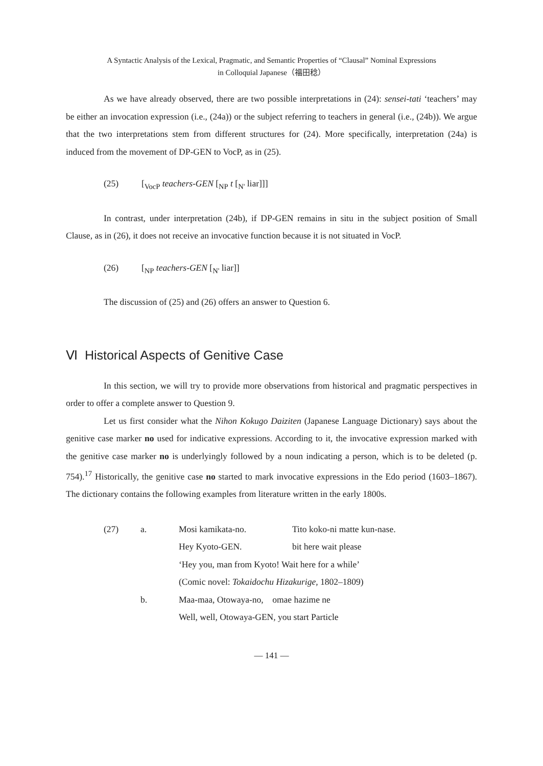A Syntactic Analysis of the Lexical, Pragmatic, and Semantic Properties of “Clausal” Nominal Expressions
in Colloquial Japanese（福田稔）
As we have already observed, there are two possible interpretations in (24): sensei-tati ‘teachers’ may be either an invocation expression (i.e., (24a)) or the subject referring to teachers in general (i.e., (24b)). We argue that the two interpretations stem from different structures for (24). More specifically, interpretation (24a) is induced from the movement of DP-GEN to VocP, as in (25).
(25) [<sub>VocP</sub> teachers-GEN [<sub>NP</sub> t [<sub>N'</sub> liar]]]
In contrast, under interpretation (24b), if DP-GEN remains in situ in the subject position of Small Clause, as in (26), it does not receive an invocative function because it is not situated in VocP.
(26) [<sub>NP</sub> teachers-GEN [<sub>N'</sub> liar]]
The discussion of (25) and (26) offers an answer to Question 6.
Ⅵ Historical Aspects of Genitive Case
In this section, we will try to provide more observations from historical and pragmatic perspectives in order to offer a complete answer to Question 9.
Let us first consider what the Nihon Kokugo Daiziten (Japanese Language Dictionary) says about the genitive case marker no used for indicative expressions. According to it, the invocative expression marked with the genitive case marker no is underlyingly followed by a noun indicating a person, which is to be deleted (p. 754).<sup>17</sup> Historically, the genitive case no started to mark invocative expressions in the Edo period (1603–1867). The dictionary contains the following examples from literature written in the early 1800s.
| (27) | a. | Mosi kamikata-no. | Tito koko-ni matte kun-nase. |
| | | Hey Kyoto-GEN. | bit here wait please |
| | | ‘Hey you, man from Kyoto! Wait here for a while’ | |
| | | (Comic novel: Tokaidochu Hizakurige , 1802–1809) | |
| | b. | Maa-maa, Otowaya-no, omae hazime ne | |
| | | Well, well, Otowaya-GEN, you start Particle | |
— 141 —